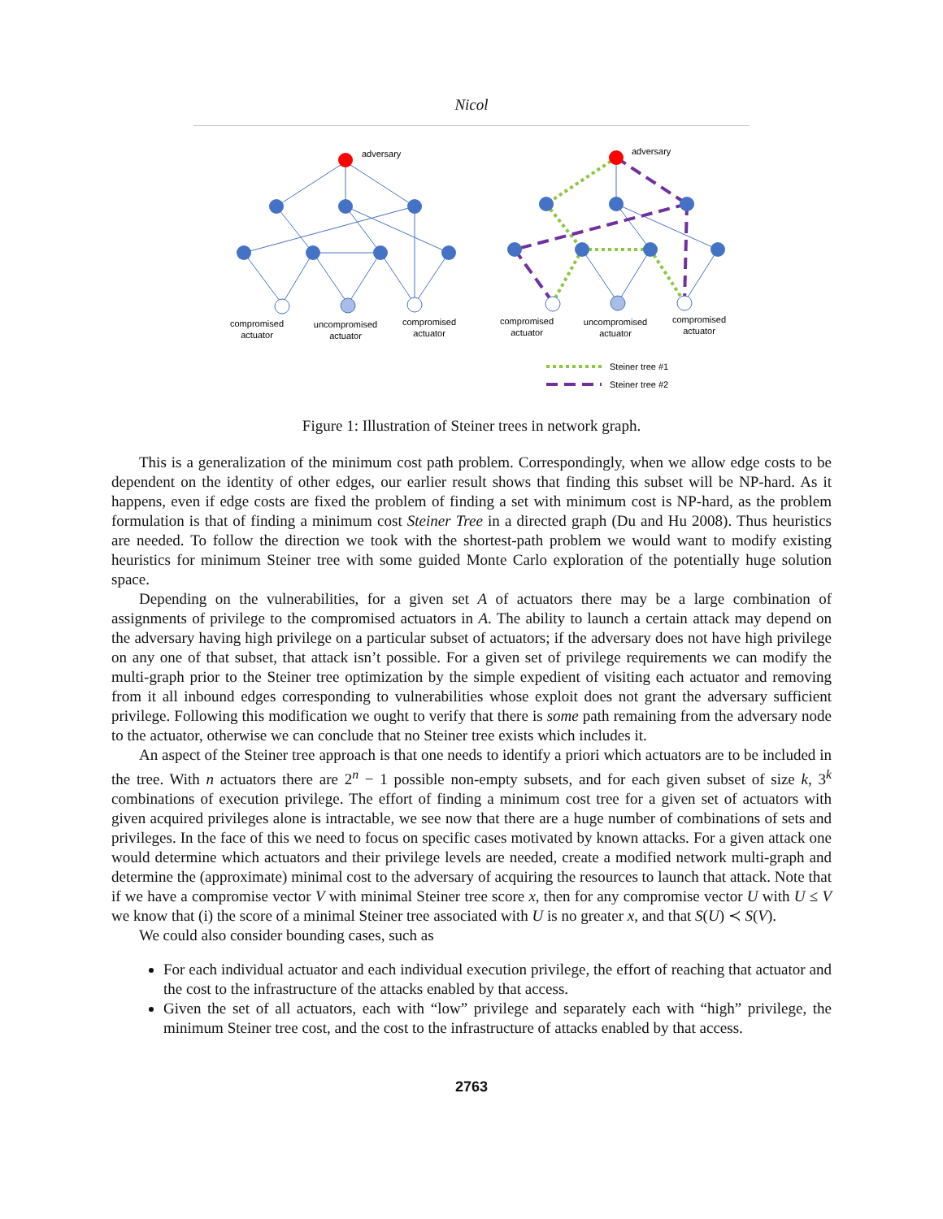Nicol
adversary
adversary
compromised
actuator
uncompromised
actuator
compromised
actuator
compromised
actuator
uncompromised
actuator
compromised
actuator
Steiner tree #1
Steiner tree #2
Figure 1: Illustration of Steiner trees in network graph.
This is a generalization of the minimum cost path problem. Correspondingly, when we allow edge costs to be dependent on the identity of other edges, our earlier result shows that finding this subset will be NP-hard. As it happens, even if edge costs are fixed the problem of finding a set with minimum cost is NP-hard, as the problem formulation is that of finding a minimum cost Steiner Tree in a directed graph (Du and Hu 2008). Thus heuristics are needed. To follow the direction we took with the shortest-path problem we would want to modify existing heuristics for minimum Steiner tree with some guided Monte Carlo exploration of the potentially huge solution space.
Depending on the vulnerabilities, for a given set A of actuators there may be a large combination of assignments of privilege to the compromised actuators in A. The ability to launch a certain attack may depend on the adversary having high privilege on a particular subset of actuators; if the adversary does not have high privilege on any one of that subset, that attack isn’t possible. For a given set of privilege requirements we can modify the multi-graph prior to the Steiner tree optimization by the simple expedient of visiting each actuator and removing from it all inbound edges corresponding to vulnerabilities whose exploit does not grant the adversary sufficient privilege. Following this modification we ought to verify that there is some path remaining from the adversary node to the actuator, otherwise we can conclude that no Steiner tree exists which includes it.
An aspect of the Steiner tree approach is that one needs to identify a priori which actuators are to be included in the tree. With n actuators there are 2<sup>n</sup> − 1 possible non-empty subsets, and for each given subset of size k, 3<sup>k</sup> combinations of execution privilege. The effort of finding a minimum cost tree for a given set of actuators with given acquired privileges alone is intractable, we see now that there are a huge number of combinations of sets and privileges. In the face of this we need to focus on specific cases motivated by known attacks. For a given attack one would determine which actuators and their privilege levels are needed, create a modified network multi-graph and determine the (approximate) minimal cost to the adversary of acquiring the resources to launch that attack. Note that if we have a compromise vector V with minimal Steiner tree score x, then for any compromise vector U with U ≤ V we know that (i) the score of a minimal Steiner tree associated with U is no greater x, and that S(U) ≺ S(V).
We could also consider bounding cases, such as
For each individual actuator and each individual execution privilege, the effort of reaching that actuator and the cost to the infrastructure of the attacks enabled by that access.
Given the set of all actuators, each with “low” privilege and separately each with “high” privilege, the minimum Steiner tree cost, and the cost to the infrastructure of attacks enabled by that access.
2763